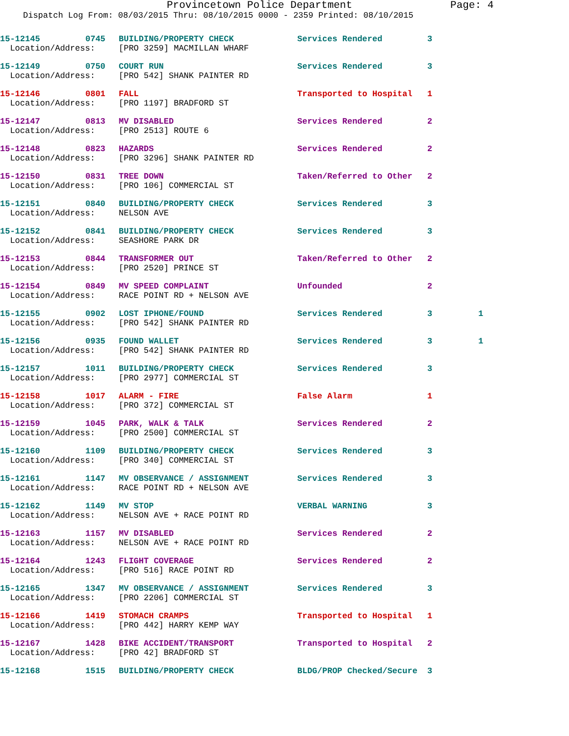Provincetown Police Department Page: 4
Dispatch Log From: 08/03/2015 Thru: 08/10/2015 0000 - 2359 Printed: 08/10/2015
| 15-12145 | 0745 | BUILDING/PROPERTY CHECK | Services Rendered | 3 | |
| Location/Address: | | [PRO 3259] MACMILLAN WHARF | | | |
| 15-12149 | 0750 | COURT RUN | Services Rendered | 3 | |
| Location/Address: | | [PRO 542] SHANK PAINTER RD | | | |
| 15-12146 | 0801 | FALL | Transported to Hospital | 1 | |
| Location/Address: | | [PRO 1197] BRADFORD ST | | | |
| 15-12147 | 0813 | MV DISABLED | Services Rendered | 2 | |
| Location/Address: | | [PRO 2513] ROUTE 6 | | | |
| 15-12148 | 0823 | HAZARDS | Services Rendered | 2 | |
| Location/Address: | | [PRO 3296] SHANK PAINTER RD | | | |
| 15-12150 | 0831 | TREE DOWN | Taken/Referred to Other | 2 | |
| Location/Address: | | [PRO 106] COMMERCIAL ST | | | |
| 15-12151 | 0840 | BUILDING/PROPERTY CHECK | Services Rendered | 3 | |
| Location/Address: | | NELSON AVE | | | |
| 15-12152 | 0841 | BUILDING/PROPERTY CHECK | Services Rendered | 3 | |
| Location/Address: | | SEASHORE PARK DR | | | |
| 15-12153 | 0844 | TRANSFORMER OUT | Taken/Referred to Other | 2 | |
| Location/Address: | | [PRO 2520] PRINCE ST | | | |
| 15-12154 | 0849 | MV SPEED COMPLAINT | Unfounded | 2 | |
| Location/Address: | | RACE POINT RD + NELSON AVE | | | |
| 15-12155 | 0902 | LOST IPHONE/FOUND | Services Rendered | 3 | 1 |
| Location/Address: | | [PRO 542] SHANK PAINTER RD | | | |
| 15-12156 | 0935 | FOUND WALLET | Services Rendered | 3 | 1 |
| Location/Address: | | [PRO 542] SHANK PAINTER RD | | | |
| 15-12157 | 1011 | BUILDING/PROPERTY CHECK | Services Rendered | 3 | |
| Location/Address: | | [PRO 2977] COMMERCIAL ST | | | |
| 15-12158 | 1017 | ALARM - FIRE | False Alarm | 1 | |
| Location/Address: | | [PRO 372] COMMERCIAL ST | | | |
| 15-12159 | 1045 | PARK, WALK & TALK | Services Rendered | 2 | |
| Location/Address: | | [PRO 2500] COMMERCIAL ST | | | |
| 15-12160 | 1109 | BUILDING/PROPERTY CHECK | Services Rendered | 3 | |
| Location/Address: | | [PRO 340] COMMERCIAL ST | | | |
| 15-12161 | 1147 | MV OBSERVANCE / ASSIGNMENT | Services Rendered | 3 | |
| Location/Address: | | RACE POINT RD + NELSON AVE | | | |
| 15-12162 | 1149 | MV STOP | VERBAL WARNING | 3 | |
| Location/Address: | | NELSON AVE + RACE POINT RD | | | |
| 15-12163 | 1157 | MV DISABLED | Services Rendered | 2 | |
| Location/Address: | | NELSON AVE + RACE POINT RD | | | |
| 15-12164 | 1243 | FLIGHT COVERAGE | Services Rendered | 2 | |
| Location/Address: | | [PRO 516] RACE POINT RD | | | |
| 15-12165 | 1347 | MV OBSERVANCE / ASSIGNMENT | Services Rendered | 3 | |
| Location/Address: | | [PRO 2206] COMMERCIAL ST | | | |
| 15-12166 | 1419 | STOMACH CRAMPS | Transported to Hospital | 1 | |
| Location/Address: | | [PRO 442] HARRY KEMP WAY | | | |
| 15-12167 | 1428 | BIKE ACCIDENT/TRANSPORT | Transported to Hospital | 2 | |
| Location/Address: | | [PRO 42] BRADFORD ST | | | |
| 15-12168 | 1515 | BUILDING/PROPERTY CHECK | BLDG/PROP Checked/Secure | 3 | |